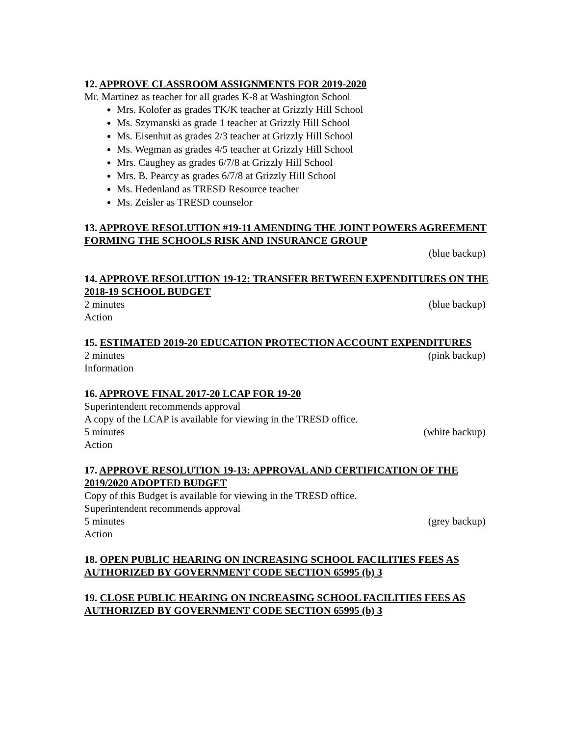12. APPROVE CLASSROOM ASSIGNMENTS FOR 2019-2020
Mr. Martinez as teacher for all grades K-8 at Washington School
Mrs. Kolofer as grades TK/K teacher at Grizzly Hill School
Ms. Szymanski as grade 1 teacher at Grizzly Hill School
Ms. Eisenhut as grades 2/3 teacher at Grizzly Hill School
Ms. Wegman as grades 4/5 teacher at Grizzly Hill School
Mrs. Caughey as grades 6/7/8 at Grizzly Hill School
Mrs. B. Pearcy as grades 6/7/8 at Grizzly Hill School
Ms. Hedenland as TRESD Resource teacher
Ms. Zeisler as TRESD counselor
13. APPROVE RESOLUTION #19-11 AMENDING THE JOINT POWERS AGREEMENT FORMING THE SCHOOLS RISK AND INSURANCE GROUP
(blue backup)
14. APPROVE RESOLUTION 19-12: TRANSFER BETWEEN EXPENDITURES ON THE 2018-19 SCHOOL BUDGET
2 minutes (blue backup)
Action
15. ESTIMATED 2019-20 EDUCATION PROTECTION ACCOUNT EXPENDITURES
2 minutes (pink backup)
Information
16. APPROVE FINAL 2017-20 LCAP FOR 19-20
Superintendent recommends approval
A copy of the LCAP is available for viewing in the TRESD office.
5 minutes (white backup)
Action
17. APPROVE RESOLUTION 19-13: APPROVAL AND CERTIFICATION OF THE 2019/2020 ADOPTED BUDGET
Copy of this Budget is available for viewing in the TRESD office.
Superintendent recommends approval
5 minutes (grey backup)
Action
18. OPEN PUBLIC HEARING ON INCREASING SCHOOL FACILITIES FEES AS AUTHORIZED BY GOVERNMENT CODE SECTION 65995 (b) 3
19. CLOSE PUBLIC HEARING ON INCREASING SCHOOL FACILITIES FEES AS AUTHORIZED BY GOVERNMENT CODE SECTION 65995 (b) 3